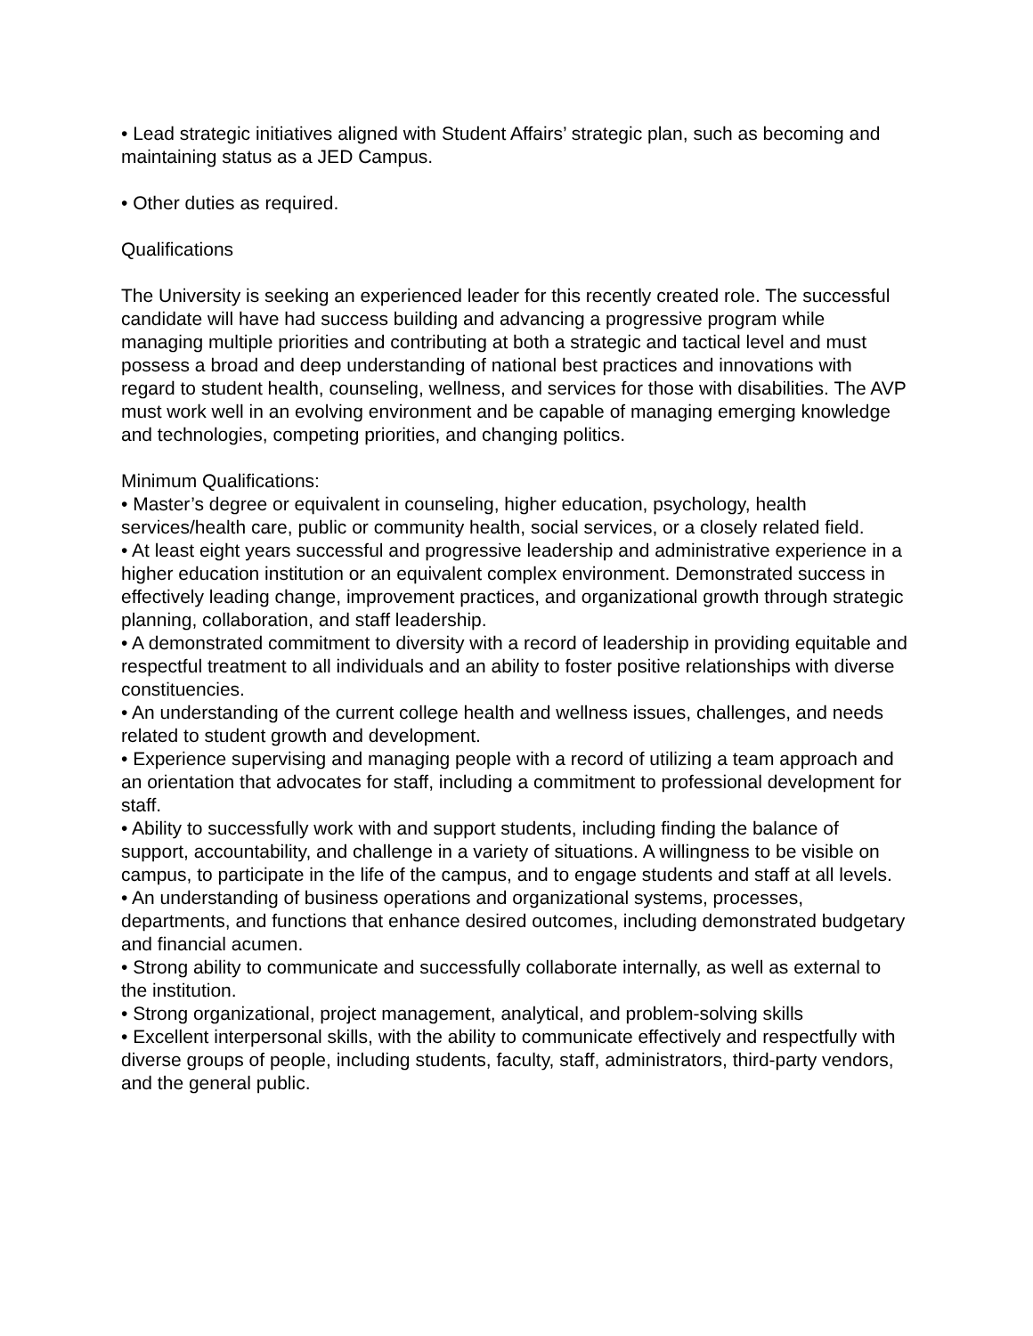• Lead strategic initiatives aligned with Student Affairs’ strategic plan, such as becoming and maintaining status as a JED Campus.
• Other duties as required.
Qualifications
The University is seeking an experienced leader for this recently created role. The successful candidate will have had success building and advancing a progressive program while managing multiple priorities and contributing at both a strategic and tactical level and must possess a broad and deep understanding of national best practices and innovations with regard to student health, counseling, wellness, and services for those with disabilities. The AVP must work well in an evolving environment and be capable of managing emerging knowledge and technologies, competing priorities, and changing politics.
Minimum Qualifications:
• Master’s degree or equivalent in counseling, higher education, psychology, health services/health care, public or community health, social services, or a closely related field.
• At least eight years successful and progressive leadership and administrative experience in a higher education institution or an equivalent complex environment. Demonstrated success in effectively leading change, improvement practices, and organizational growth through strategic planning, collaboration, and staff leadership.
• A demonstrated commitment to diversity with a record of leadership in providing equitable and respectful treatment to all individuals and an ability to foster positive relationships with diverse constituencies.
• An understanding of the current college health and wellness issues, challenges, and needs related to student growth and development.
• Experience supervising and managing people with a record of utilizing a team approach and an orientation that advocates for staff, including a commitment to professional development for staff.
• Ability to successfully work with and support students, including finding the balance of support, accountability, and challenge in a variety of situations. A willingness to be visible on campus, to participate in the life of the campus, and to engage students and staff at all levels.
• An understanding of business operations and organizational systems, processes, departments, and functions that enhance desired outcomes, including demonstrated budgetary and financial acumen.
• Strong ability to communicate and successfully collaborate internally, as well as external to the institution.
• Strong organizational, project management, analytical, and problem-solving skills
• Excellent interpersonal skills, with the ability to communicate effectively and respectfully with diverse groups of people, including students, faculty, staff, administrators, third-party vendors, and the general public.